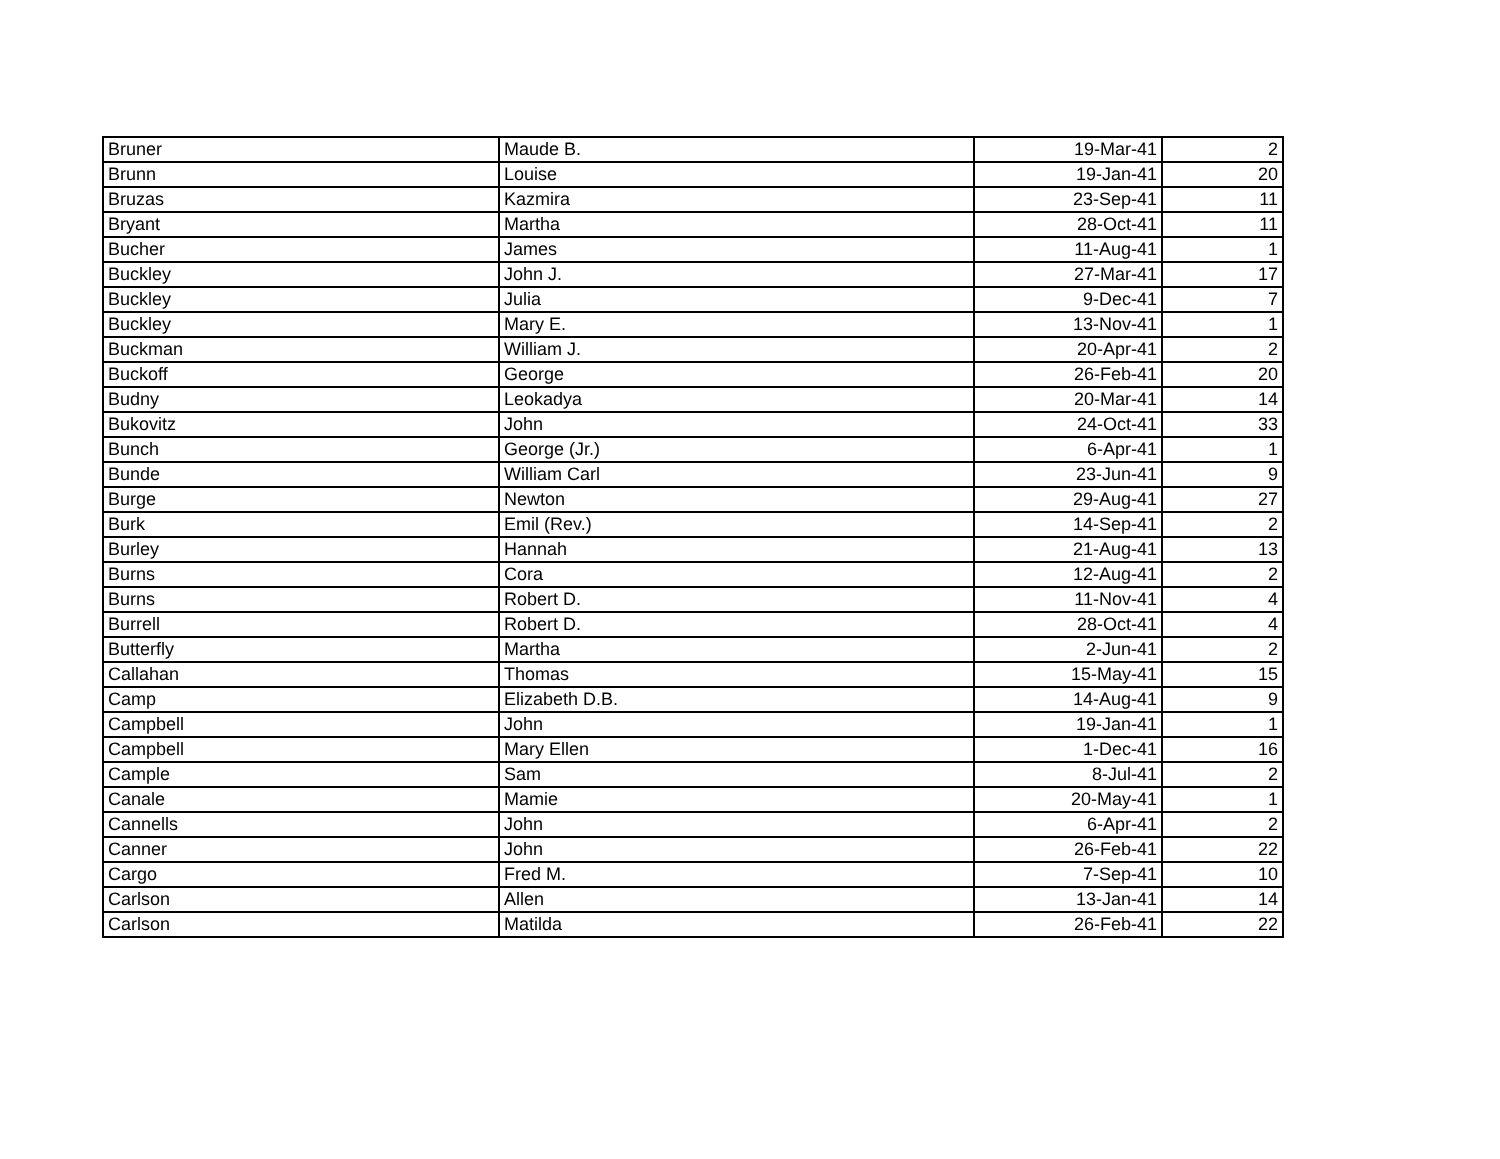| Bruner | Maude B. | 19-Mar-41 | 2 |
| Brunn | Louise | 19-Jan-41 | 20 |
| Bruzas | Kazmira | 23-Sep-41 | 11 |
| Bryant | Martha | 28-Oct-41 | 11 |
| Bucher | James | 11-Aug-41 | 1 |
| Buckley | John J. | 27-Mar-41 | 17 |
| Buckley | Julia | 9-Dec-41 | 7 |
| Buckley | Mary E. | 13-Nov-41 | 1 |
| Buckman | William J. | 20-Apr-41 | 2 |
| Buckoff | George | 26-Feb-41 | 20 |
| Budny | Leokadya | 20-Mar-41 | 14 |
| Bukovitz | John | 24-Oct-41 | 33 |
| Bunch | George (Jr.) | 6-Apr-41 | 1 |
| Bunde | William Carl | 23-Jun-41 | 9 |
| Burge | Newton | 29-Aug-41 | 27 |
| Burk | Emil (Rev.) | 14-Sep-41 | 2 |
| Burley | Hannah | 21-Aug-41 | 13 |
| Burns | Cora | 12-Aug-41 | 2 |
| Burns | Robert D. | 11-Nov-41 | 4 |
| Burrell | Robert D. | 28-Oct-41 | 4 |
| Butterfly | Martha | 2-Jun-41 | 2 |
| Callahan | Thomas | 15-May-41 | 15 |
| Camp | Elizabeth D.B. | 14-Aug-41 | 9 |
| Campbell | John | 19-Jan-41 | 1 |
| Campbell | Mary Ellen | 1-Dec-41 | 16 |
| Cample | Sam | 8-Jul-41 | 2 |
| Canale | Mamie | 20-May-41 | 1 |
| Cannells | John | 6-Apr-41 | 2 |
| Canner | John | 26-Feb-41 | 22 |
| Cargo | Fred M. | 7-Sep-41 | 10 |
| Carlson | Allen | 13-Jan-41 | 14 |
| Carlson | Matilda | 26-Feb-41 | 22 |